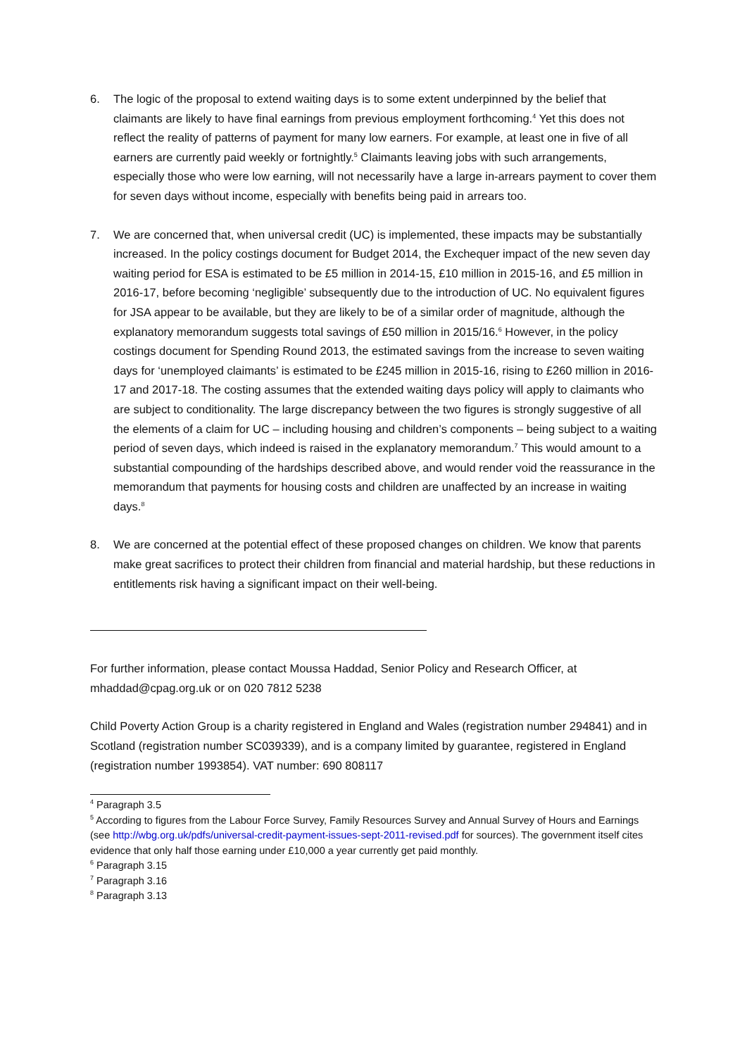6. The logic of the proposal to extend waiting days is to some extent underpinned by the belief that claimants are likely to have final earnings from previous employment forthcoming.<sup>4</sup> Yet this does not reflect the reality of patterns of payment for many low earners. For example, at least one in five of all earners are currently paid weekly or fortnightly.<sup>5</sup> Claimants leaving jobs with such arrangements, especially those who were low earning, will not necessarily have a large in-arrears payment to cover them for seven days without income, especially with benefits being paid in arrears too.
7. We are concerned that, when universal credit (UC) is implemented, these impacts may be substantially increased. In the policy costings document for Budget 2014, the Exchequer impact of the new seven day waiting period for ESA is estimated to be £5 million in 2014-15, £10 million in 2015-16, and £5 million in 2016-17, before becoming ‘negligible’ subsequently due to the introduction of UC. No equivalent figures for JSA appear to be available, but they are likely to be of a similar order of magnitude, although the explanatory memorandum suggests total savings of £50 million in 2015/16.<sup>6</sup> However, in the policy costings document for Spending Round 2013, the estimated savings from the increase to seven waiting days for ‘unemployed claimants’ is estimated to be £245 million in 2015-16, rising to £260 million in 2016-17 and 2017-18. The costing assumes that the extended waiting days policy will apply to claimants who are subject to conditionality. The large discrepancy between the two figures is strongly suggestive of all the elements of a claim for UC – including housing and children’s components – being subject to a waiting period of seven days, which indeed is raised in the explanatory memorandum.<sup>7</sup> This would amount to a substantial compounding of the hardships described above, and would render void the reassurance in the memorandum that payments for housing costs and children are unaffected by an increase in waiting days.<sup>8</sup>
8. We are concerned at the potential effect of these proposed changes on children. We know that parents make great sacrifices to protect their children from financial and material hardship, but these reductions in entitlements risk having a significant impact on their well-being.
For further information, please contact Moussa Haddad, Senior Policy and Research Officer, at mhaddad@cpag.org.uk or on 020 7812 5238
Child Poverty Action Group is a charity registered in England and Wales (registration number 294841) and in Scotland (registration number SC039339), and is a company limited by guarantee, registered in England (registration number 1993854). VAT number: 690 808117
<sup>4</sup> Paragraph 3.5
<sup>5</sup> According to figures from the Labour Force Survey, Family Resources Survey and Annual Survey of Hours and Earnings (see http://wbg.org.uk/pdfs/universal-credit-payment-issues-sept-2011-revised.pdf for sources). The government itself cites evidence that only half those earning under £10,000 a year currently get paid monthly.
<sup>6</sup> Paragraph 3.15
<sup>7</sup> Paragraph 3.16
<sup>8</sup> Paragraph 3.13